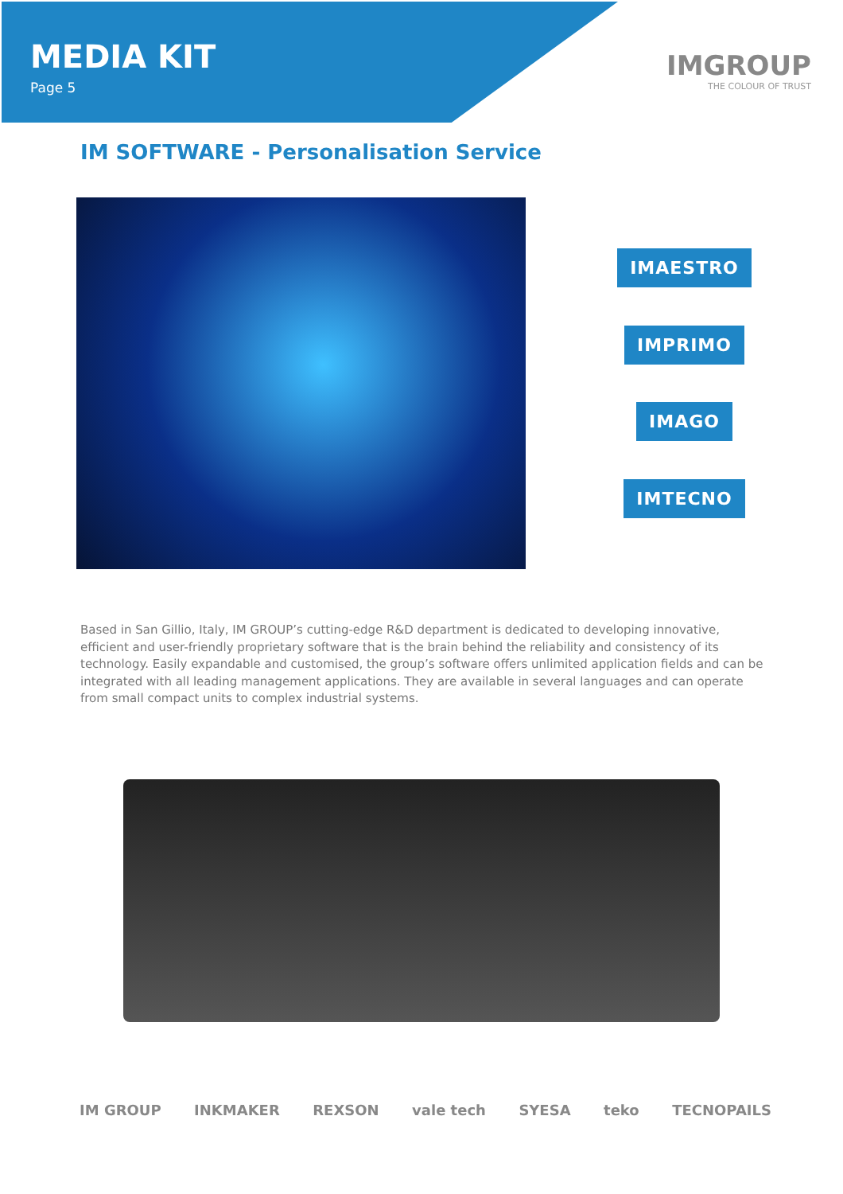MEDIA KIT
Page 5
IMGROUP
THE COLOUR OF TRUST
IM SOFTWARE - Personalisation Service
IMAESTRO
IMPRIMO
IMAGO
IMTECNO
Based in San Gillio, Italy, IM GROUP’s cutting-edge R&D department is dedicated to developing innovative, efficient and user-friendly proprietary software that is the brain behind the reliability and consistency of its technology. Easily expandable and customised, the group’s software offers unlimited application fields and can be integrated with all leading management applications. They are available in several languages and can operate from small compact units to complex industrial systems.
IM GROUP INKMAKER REXSON vale tech SYESA teko TECNOPAILS